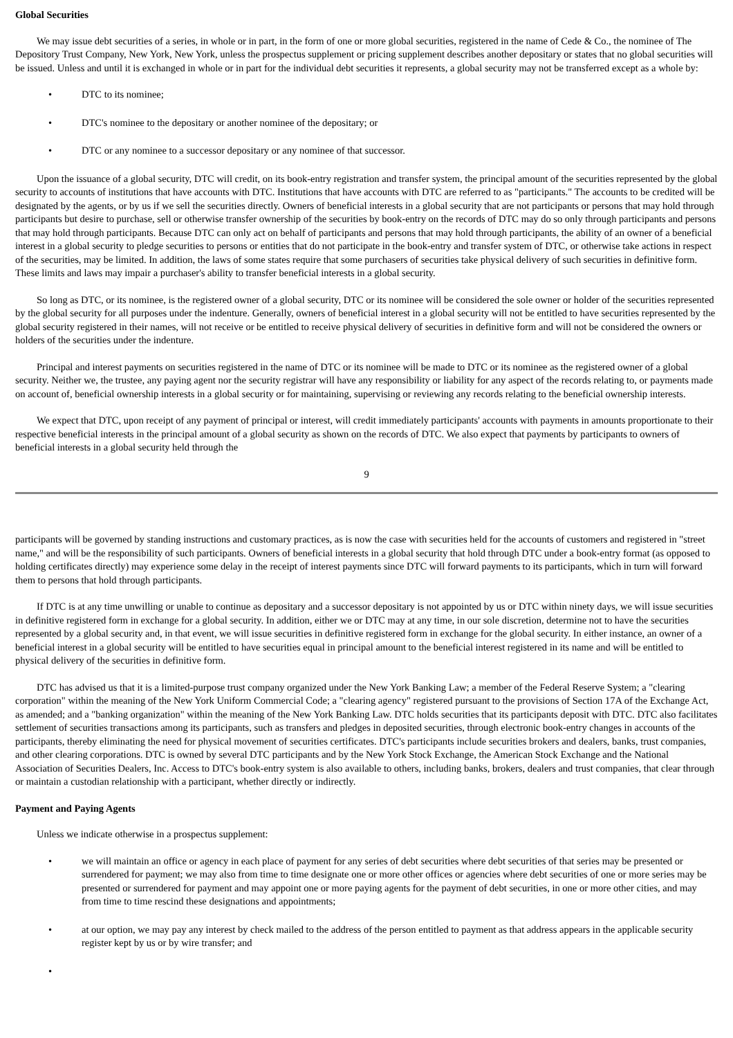Global Securities
We may issue debt securities of a series, in whole or in part, in the form of one or more global securities, registered in the name of Cede & Co., the nominee of The Depository Trust Company, New York, New York, unless the prospectus supplement or pricing supplement describes another depositary or states that no global securities will be issued. Unless and until it is exchanged in whole or in part for the individual debt securities it represents, a global security may not be transferred except as a whole by:
• DTC to its nominee;
• DTC's nominee to the depositary or another nominee of the depositary; or
• DTC or any nominee to a successor depositary or any nominee of that successor.
Upon the issuance of a global security, DTC will credit, on its book-entry registration and transfer system, the principal amount of the securities represented by the global security to accounts of institutions that have accounts with DTC. Institutions that have accounts with DTC are referred to as "participants." The accounts to be credited will be designated by the agents, or by us if we sell the securities directly. Owners of beneficial interests in a global security that are not participants or persons that may hold through participants but desire to purchase, sell or otherwise transfer ownership of the securities by book-entry on the records of DTC may do so only through participants and persons that may hold through participants. Because DTC can only act on behalf of participants and persons that may hold through participants, the ability of an owner of a beneficial interest in a global security to pledge securities to persons or entities that do not participate in the book-entry and transfer system of DTC, or otherwise take actions in respect of the securities, may be limited. In addition, the laws of some states require that some purchasers of securities take physical delivery of such securities in definitive form. These limits and laws may impair a purchaser's ability to transfer beneficial interests in a global security.
So long as DTC, or its nominee, is the registered owner of a global security, DTC or its nominee will be considered the sole owner or holder of the securities represented by the global security for all purposes under the indenture. Generally, owners of beneficial interest in a global security will not be entitled to have securities represented by the global security registered in their names, will not receive or be entitled to receive physical delivery of securities in definitive form and will not be considered the owners or holders of the securities under the indenture.
Principal and interest payments on securities registered in the name of DTC or its nominee will be made to DTC or its nominee as the registered owner of a global security. Neither we, the trustee, any paying agent nor the security registrar will have any responsibility or liability for any aspect of the records relating to, or payments made on account of, beneficial ownership interests in a global security or for maintaining, supervising or reviewing any records relating to the beneficial ownership interests.
We expect that DTC, upon receipt of any payment of principal or interest, will credit immediately participants' accounts with payments in amounts proportionate to their respective beneficial interests in the principal amount of a global security as shown on the records of DTC. We also expect that payments by participants to owners of beneficial interests in a global security held through the
9
participants will be governed by standing instructions and customary practices, as is now the case with securities held for the accounts of customers and registered in "street name," and will be the responsibility of such participants. Owners of beneficial interests in a global security that hold through DTC under a book-entry format (as opposed to holding certificates directly) may experience some delay in the receipt of interest payments since DTC will forward payments to its participants, which in turn will forward them to persons that hold through participants.
If DTC is at any time unwilling or unable to continue as depositary and a successor depositary is not appointed by us or DTC within ninety days, we will issue securities in definitive registered form in exchange for a global security. In addition, either we or DTC may at any time, in our sole discretion, determine not to have the securities represented by a global security and, in that event, we will issue securities in definitive registered form in exchange for the global security. In either instance, an owner of a beneficial interest in a global security will be entitled to have securities equal in principal amount to the beneficial interest registered in its name and will be entitled to physical delivery of the securities in definitive form.
DTC has advised us that it is a limited-purpose trust company organized under the New York Banking Law; a member of the Federal Reserve System; a "clearing corporation" within the meaning of the New York Uniform Commercial Code; a "clearing agency" registered pursuant to the provisions of Section 17A of the Exchange Act, as amended; and a "banking organization" within the meaning of the New York Banking Law. DTC holds securities that its participants deposit with DTC. DTC also facilitates settlement of securities transactions among its participants, such as transfers and pledges in deposited securities, through electronic book-entry changes in accounts of the participants, thereby eliminating the need for physical movement of securities certificates. DTC's participants include securities brokers and dealers, banks, trust companies, and other clearing corporations. DTC is owned by several DTC participants and by the New York Stock Exchange, the American Stock Exchange and the National Association of Securities Dealers, Inc. Access to DTC's book-entry system is also available to others, including banks, brokers, dealers and trust companies, that clear through or maintain a custodian relationship with a participant, whether directly or indirectly.
Payment and Paying Agents
Unless we indicate otherwise in a prospectus supplement:
• we will maintain an office or agency in each place of payment for any series of debt securities where debt securities of that series may be presented or surrendered for payment; we may also from time to time designate one or more other offices or agencies where debt securities of one or more series may be presented or surrendered for payment and may appoint one or more paying agents for the payment of debt securities, in one or more other cities, and may from time to time rescind these designations and appointments;
• at our option, we may pay any interest by check mailed to the address of the person entitled to payment as that address appears in the applicable security register kept by us or by wire transfer; and
•